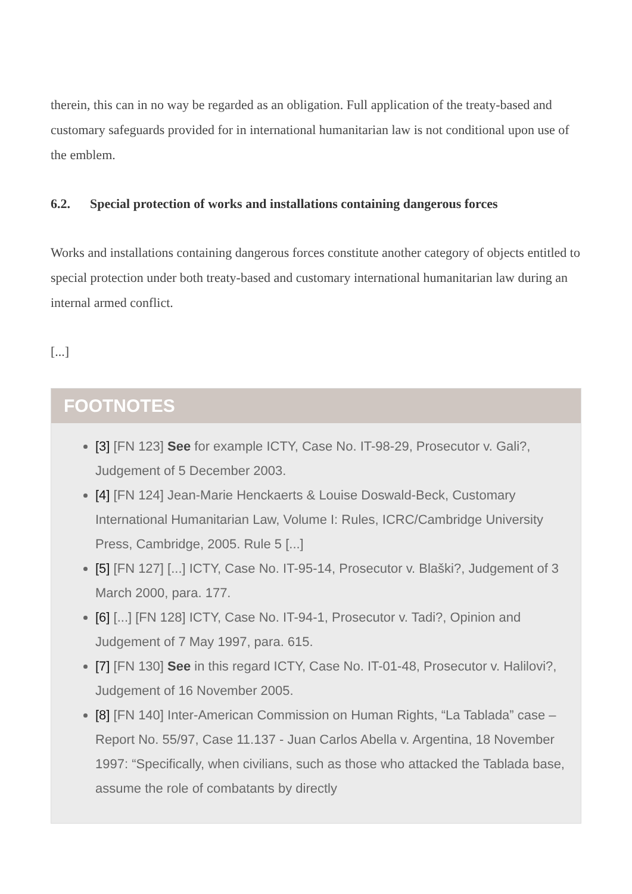therein, this can in no way be regarded as an obligation. Full application of the treaty-based and customary safeguards provided for in international humanitarian law is not conditional upon use of the emblem.
6.2. Special protection of works and installations containing dangerous forces
Works and installations containing dangerous forces constitute another category of objects entitled to special protection under both treaty-based and customary international humanitarian law during an internal armed conflict.
[...]
FOOTNOTES
[3] [FN 123] See for example ICTY, Case No. IT-98-29, Prosecutor v. Gali?, Judgement of 5 December 2003.
[4] [FN 124] Jean-Marie Henckaerts & Louise Doswald-Beck, Customary International Humanitarian Law, Volume I: Rules, ICRC/Cambridge University Press, Cambridge, 2005. Rule 5 [...]
[5] [FN 127] [...] ICTY, Case No. IT-95-14, Prosecutor v. Blaški?, Judgement of 3 March 2000, para. 177.
[6] [...] [FN 128] ICTY, Case No. IT-94-1, Prosecutor v. Tadi?, Opinion and Judgement of 7 May 1997, para. 615.
[7] [FN 130] See in this regard ICTY, Case No. IT-01-48, Prosecutor v. Halilovi?, Judgement of 16 November 2005.
[8] [FN 140] Inter-American Commission on Human Rights, “La Tablada” case – Report No. 55/97, Case 11.137 - Juan Carlos Abella v. Argentina, 18 November 1997: “Specifically, when civilians, such as those who attacked the Tablada base, assume the role of combatants by directly